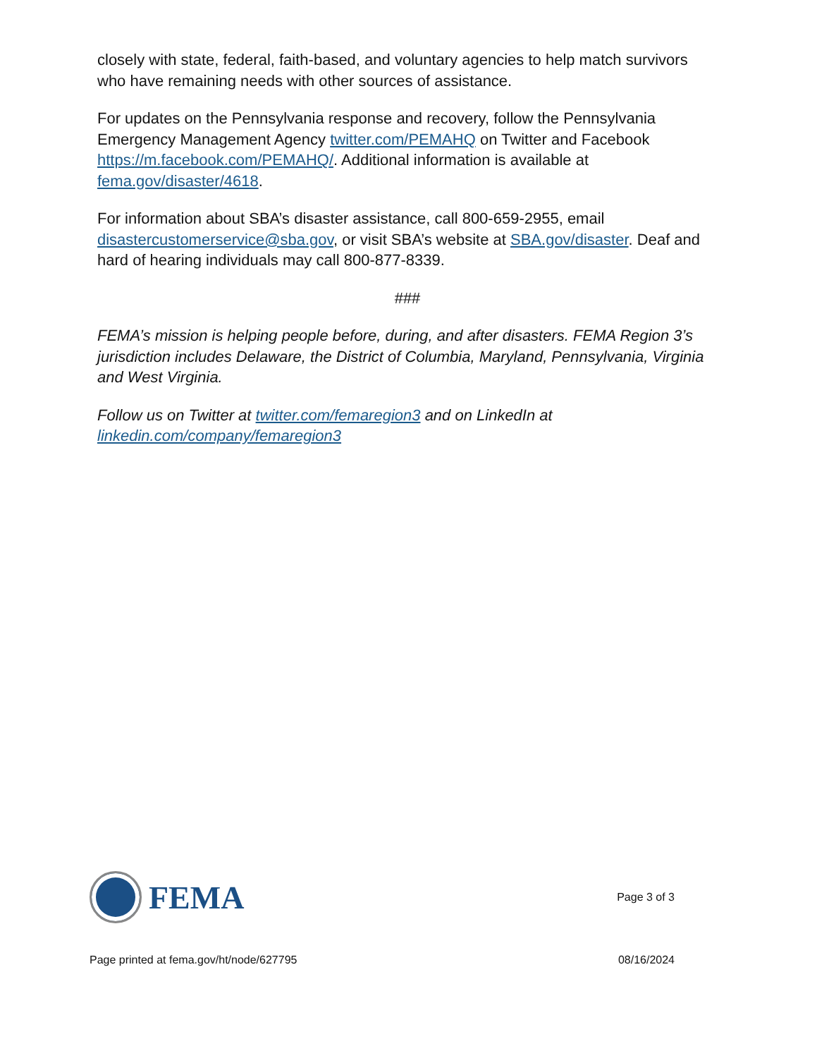closely with state, federal, faith-based, and voluntary agencies to help match survivors who have remaining needs with other sources of assistance.
For updates on the Pennsylvania response and recovery, follow the Pennsylvania Emergency Management Agency twitter.com/PEMAHQ on Twitter and Facebook https://m.facebook.com/PEMAHQ/. Additional information is available at fema.gov/disaster/4618.
For information about SBA’s disaster assistance, call 800-659-2955, email disastercustomerservice@sba.gov, or visit SBA’s website at SBA.gov/disaster. Deaf and hard of hearing individuals may call 800-877-8339.
###
FEMA’s mission is helping people before, during, and after disasters. FEMA Region 3’s jurisdiction includes Delaware, the District of Columbia, Maryland, Pennsylvania, Virginia and West Virginia.
Follow us on Twitter at twitter.com/femaregion3 and on LinkedIn at linkedin.com/company/femaregion3
FEMA
Page 3 of 3
Page printed at fema.gov/ht/node/627795 08/16/2024